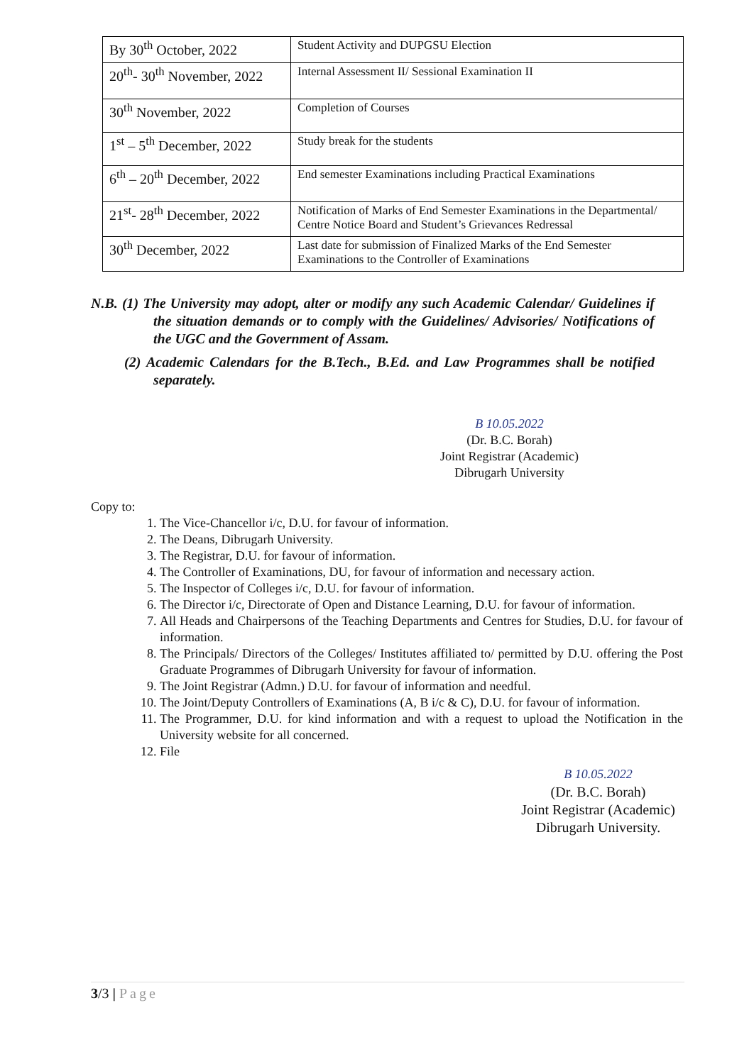| By 30<sup>th</sup> October, 2022 | Student Activity and DUPGSU Election |
| 20<sup>th</sup>- 30<sup>th</sup> November, 2022 | Internal Assessment II/ Sessional Examination II |
| 30<sup>th</sup> November, 2022 | Completion of Courses |
| 1<sup>st</sup> – 5<sup>th</sup> December, 2022 | Study break for the students |
| 6<sup>th</sup> – 20<sup>th</sup> December, 2022 | End semester Examinations including Practical Examinations |
| 21<sup>st</sup>- 28<sup>th</sup> December, 2022 | Notification of Marks of End Semester Examinations in the Departmental/ Centre Notice Board and Student’s Grievances Redressal |
| 30<sup>th</sup> December, 2022 | Last date for submission of Finalized Marks of the End Semester Examinations to the Controller of Examinations |
N.B. (1) The University may adopt, alter or modify any such Academic Calendar/ Guidelines if the situation demands or to comply with the Guidelines/ Advisories/ Notifications of the UGC and the Government of Assam.
(2) Academic Calendars for the B.Tech., B.Ed. and Law Programmes shall be notified separately.
B 10.05.2022
(Dr. B.C. Borah)
Joint Registrar (Academic)
Dibrugarh University
Copy to:
1. The Vice-Chancellor i/c, D.U. for favour of information.
2. The Deans, Dibrugarh University.
3. The Registrar, D.U. for favour of information.
4. The Controller of Examinations, DU, for favour of information and necessary action.
5. The Inspector of Colleges i/c, D.U. for favour of information.
6. The Director i/c, Directorate of Open and Distance Learning, D.U. for favour of information.
7. All Heads and Chairpersons of the Teaching Departments and Centres for Studies, D.U. for favour of information.
8. The Principals/ Directors of the Colleges/ Institutes affiliated to/ permitted by D.U. offering the Post Graduate Programmes of Dibrugarh University for favour of information.
9. The Joint Registrar (Admn.) D.U. for favour of information and needful.
10. The Joint/Deputy Controllers of Examinations (A, B i/c & C), D.U. for favour of information.
11. The Programmer, D.U. for kind information and with a request to upload the Notification in the University website for all concerned.
12. File
B 10.05.2022
(Dr. B.C. Borah)
Joint Registrar (Academic)
Dibrugarh University.
3/3 | Page